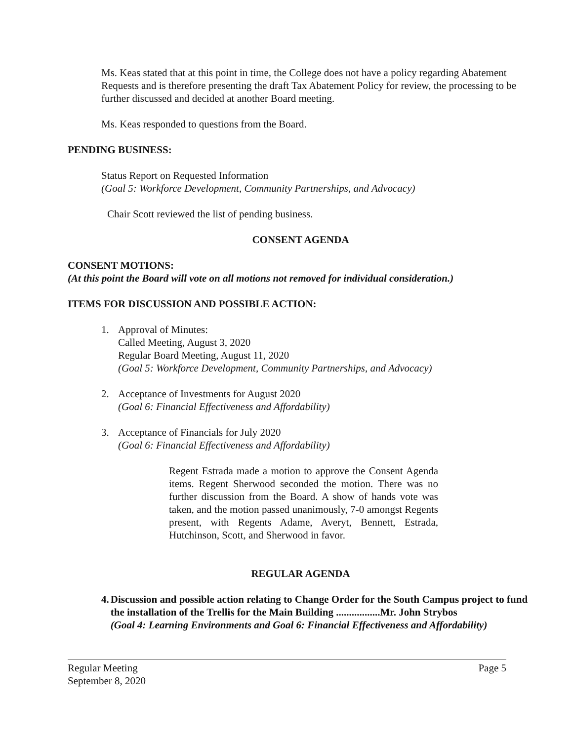Ms. Keas stated that at this point in time, the College does not have a policy regarding Abatement Requests and is therefore presenting the draft Tax Abatement Policy for review, the processing to be further discussed and decided at another Board meeting.
Ms. Keas responded to questions from the Board.
PENDING BUSINESS:
Status Report on Requested Information
(Goal 5: Workforce Development, Community Partnerships, and Advocacy)
Chair Scott reviewed the list of pending business.
CONSENT AGENDA
CONSENT MOTIONS:
(At this point the Board will vote on all motions not removed for individual consideration.)
ITEMS FOR DISCUSSION AND POSSIBLE ACTION:
1. Approval of Minutes:
Called Meeting, August 3, 2020
Regular Board Meeting, August 11, 2020
(Goal 5: Workforce Development, Community Partnerships, and Advocacy)
2. Acceptance of Investments for August 2020
(Goal 6: Financial Effectiveness and Affordability)
3. Acceptance of Financials for July 2020
(Goal 6: Financial Effectiveness and Affordability)
Regent Estrada made a motion to approve the Consent Agenda items. Regent Sherwood seconded the motion. There was no further discussion from the Board. A show of hands vote was taken, and the motion passed unanimously, 7-0 amongst Regents present, with Regents Adame, Averyt, Bennett, Estrada, Hutchinson, Scott, and Sherwood in favor.
REGULAR AGENDA
4. Discussion and possible action relating to Change Order for the South Campus project to fund the installation of the Trellis for the Main Building .................Mr. John Strybos
(Goal 4: Learning Environments and Goal 6: Financial Effectiveness and Affordability)
Regular Meeting
September 8, 2020 Page 5